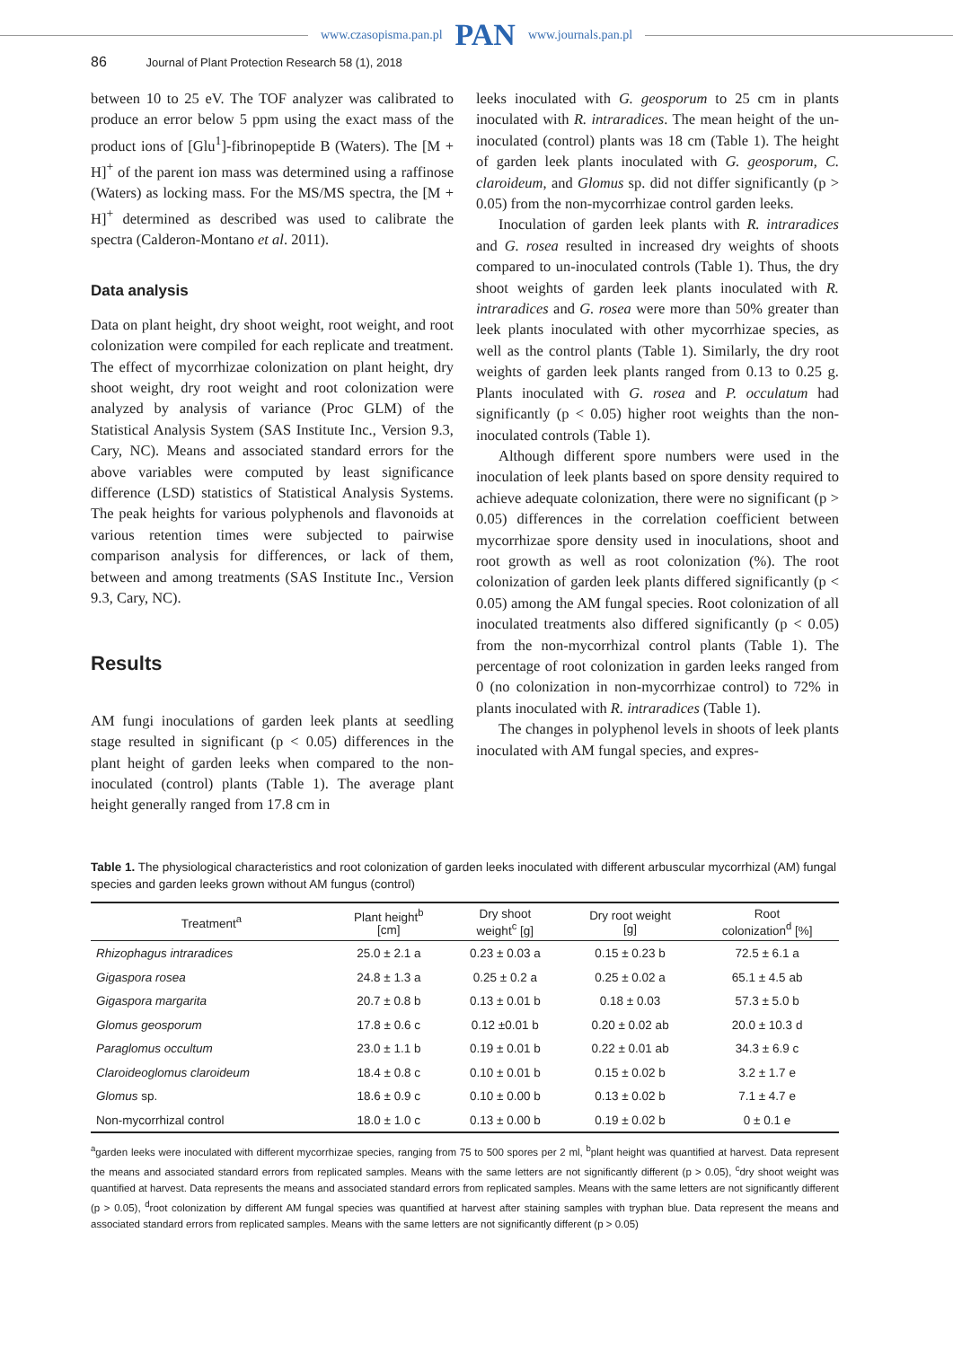www.czasopisma.pan.pl PAN www.journals.pan.pl
86 Journal of Plant Protection Research 58 (1), 2018
between 10 to 25 eV. The TOF analyzer was calibrated to produce an error below 5 ppm using the exact mass of the product ions of [Glu<sup>1</sup>]-fibrinopeptide B (Waters). The [M + H]<sup>+</sup> of the parent ion mass was determined using a raffinose (Waters) as locking mass. For the MS/MS spectra, the [M + H]<sup>+</sup> determined as described was used to calibrate the spectra (Calderon-Montano et al. 2011).
Data analysis
Data on plant height, dry shoot weight, root weight, and root colonization were compiled for each replicate and treatment. The effect of mycorrhizae colonization on plant height, dry shoot weight, dry root weight and root colonization were analyzed by analysis of variance (Proc GLM) of the Statistical Analysis System (SAS Institute Inc., Version 9.3, Cary, NC). Means and associated standard errors for the above variables were computed by least significance difference (LSD) statistics of Statistical Analysis Systems. The peak heights for various polyphenols and flavonoids at various retention times were subjected to pairwise comparison analysis for differences, or lack of them, between and among treatments (SAS Institute Inc., Version 9.3, Cary, NC).
Results
AM fungi inoculations of garden leek plants at seedling stage resulted in significant (p < 0.05) differences in the plant height of garden leeks when compared to the non-inoculated (control) plants (Table 1). The average plant height generally ranged from 17.8 cm in
leeks inoculated with G. geosporum to 25 cm in plants inoculated with R. intraradices. The mean height of the un-inoculated (control) plants was 18 cm (Table 1). The height of garden leek plants inoculated with G. geosporum, C. claroideum, and Glomus sp. did not differ significantly (p > 0.05) from the non-mycorrhizae control garden leeks.
Inoculation of garden leek plants with R. intraradices and G. rosea resulted in increased dry weights of shoots compared to un-inoculated controls (Table 1). Thus, the dry shoot weights of garden leek plants inoculated with R. intraradices and G. rosea were more than 50% greater than leek plants inoculated with other mycorrhizae species, as well as the control plants (Table 1). Similarly, the dry root weights of garden leek plants ranged from 0.13 to 0.25 g. Plants inoculated with G. rosea and P. occulatum had significantly (p < 0.05) higher root weights than the non-inoculated controls (Table 1).
Although different spore numbers were used in the inoculation of leek plants based on spore density required to achieve adequate colonization, there were no significant (p > 0.05) differences in the correlation coefficient between mycorrhizae spore density used in inoculations, shoot and root growth as well as root colonization (%). The root colonization of garden leek plants differed significantly (p < 0.05) among the AM fungal species. Root colonization of all inoculated treatments also differed significantly (p < 0.05) from the non-mycorrhizal control plants (Table 1). The percentage of root colonization in garden leeks ranged from 0 (no colonization in non-mycorrhizae control) to 72% in plants inoculated with R. intraradices (Table 1).
The changes in polyphenol levels in shoots of leek plants inoculated with AM fungal species, and expres-
Table 1. The physiological characteristics and root colonization of garden leeks inoculated with different arbuscular mycorrhizal (AM) fungal species and garden leeks grown without AM fungus (control)
| Treatment<sup>a</sup> | Plant height<sup>b</sup> [cm] | Dry shoot weight<sup>c</sup> [g] | Dry root weight [g] | Root colonization<sup>d</sup> [%] |
| --- | --- | --- | --- | --- |
| Rhizophagus intraradices | 25.0 ± 2.1 a | 0.23 ± 0.03 a | 0.15 ± 0.23 b | 72.5 ± 6.1 a |
| Gigaspora rosea | 24.8 ± 1.3 a | 0.25 ± 0.2 a | 0.25 ± 0.02 a | 65.1 ± 4.5 ab |
| Gigaspora margarita | 20.7 ± 0.8 b | 0.13 ± 0.01 b | 0.18 ± 0.03 | 57.3 ± 5.0 b |
| Glomus geosporum | 17.8 ± 0.6 c | 0.12 ±0.01 b | 0.20 ± 0.02 ab | 20.0 ± 10.3 d |
| Paraglomus occultum | 23.0 ± 1.1 b | 0.19 ± 0.01 b | 0.22 ± 0.01 ab | 34.3 ± 6.9 c |
| Claroideoglomus claroideum | 18.4 ± 0.8 c | 0.10 ± 0.01 b | 0.15 ± 0.02 b | 3.2 ± 1.7 e |
| Glomus sp. | 18.6 ± 0.9 c | 0.10 ± 0.00 b | 0.13 ± 0.02 b | 7.1 ± 4.7 e |
| Non-mycorrhizal control | 18.0 ± 1.0 c | 0.13 ± 0.00 b | 0.19 ± 0.02 b | 0 ± 0.1 e |
<sup>a</sup> garden leeks were inoculated with different mycorrhizae species, ranging from 75 to 500 spores per 2 ml, <sup>b</sup>plant height was quantified at harvest. Data represent the means and associated standard errors from replicated samples. Means with the same letters are not significantly different (p > 0.05), <sup>c</sup>dry shoot weight was quantified at harvest. Data represents the means and associated standard errors from replicated samples. Means with the same letters are not significantly different (p > 0.05), <sup>d</sup>root colonization by different AM fungal species was quantified at harvest after staining samples with tryphan blue. Data represent the means and associated standard errors from replicated samples. Means with the same letters are not significantly different (p > 0.05)